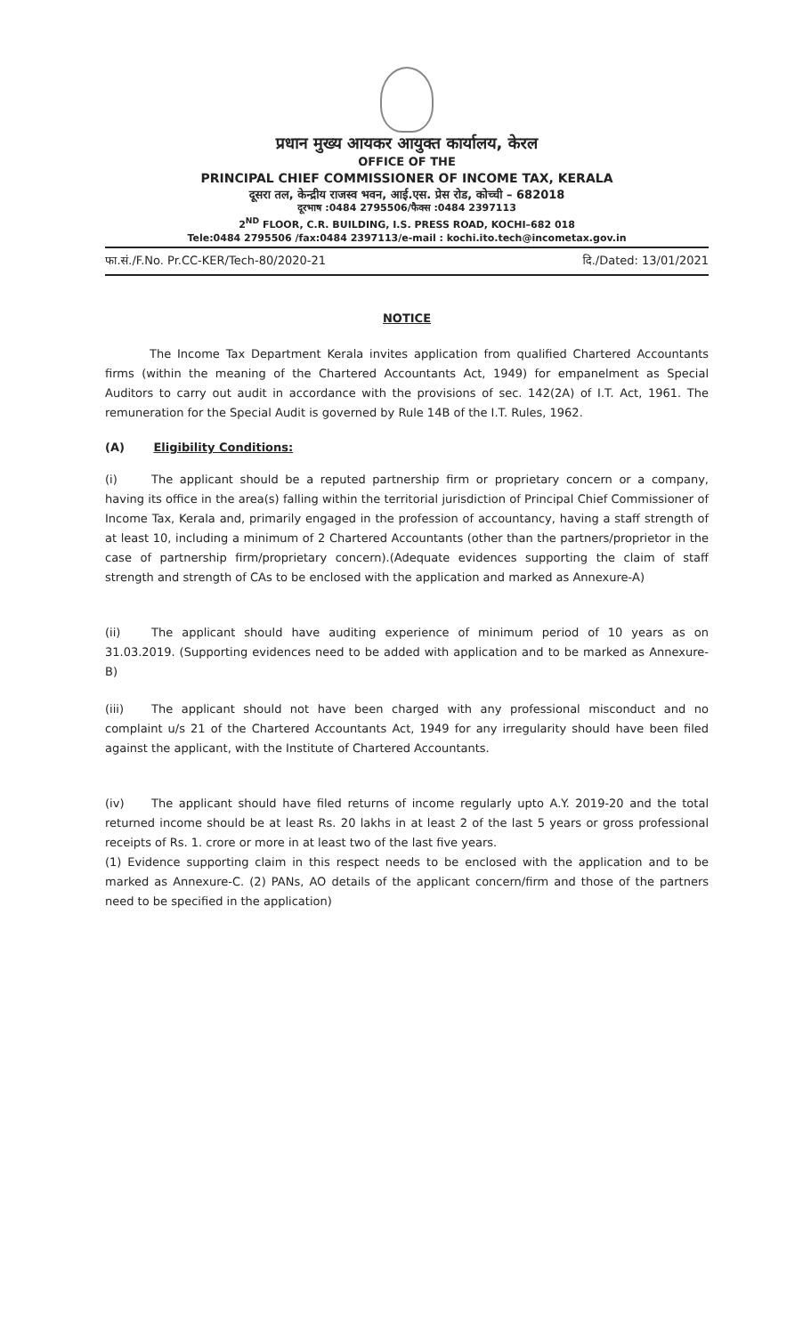प्रधान मुख्य आयकर आयुक्त कार्यालय, केरल
OFFICE OF THE
PRINCIPAL CHIEF COMMISSIONER OF INCOME TAX, KERALA
दूसरा तल, केन्द्रीय राजस्व भवन, आई.एस. प्रेस रोड, कोच्ची – 682018
दूरभाष :0484 2795506/फैक्स :0484 2397113
2<sup>ND</sup> FLOOR, C.R. BUILDING, I.S. PRESS ROAD, KOCHI–682 018
Tele:0484 2795506 /fax:0484 2397113/e-mail : kochi.ito.tech@incometax.gov.in
फा.सं./F.No. Pr.CC-KER/Tech-80/2020-21 दि./Dated: 13/01/2021
NOTICE
The Income Tax Department Kerala invites application from qualified Chartered Accountants firms (within the meaning of the Chartered Accountants Act, 1949) for empanelment as Special Auditors to carry out audit in accordance with the provisions of sec. 142(2A) of I.T. Act, 1961. The remuneration for the Special Audit is governed by Rule 14B of the I.T. Rules, 1962.
(A) Eligibility Conditions:
(i) The applicant should be a reputed partnership firm or proprietary concern or a company, having its office in the area(s) falling within the territorial jurisdiction of Principal Chief Commissioner of Income Tax, Kerala and, primarily engaged in the profession of accountancy, having a staff strength of at least 10, including a minimum of 2 Chartered Accountants (other than the partners/proprietor in the case of partnership firm/proprietary concern).(Adequate evidences supporting the claim of staff strength and strength of CAs to be enclosed with the application and marked as Annexure-A)
(ii) The applicant should have auditing experience of minimum period of 10 years as on 31.03.2019. (Supporting evidences need to be added with application and to be marked as Annexure-B)
(iii) The applicant should not have been charged with any professional misconduct and no complaint u/s 21 of the Chartered Accountants Act, 1949 for any irregularity should have been filed against the applicant, with the Institute of Chartered Accountants.
(iv) The applicant should have filed returns of income regularly upto A.Y. 2019-20 and the total returned income should be at least Rs. 20 lakhs in at least 2 of the last 5 years or gross professional receipts of Rs. 1. crore or more in at least two of the last five years.
(1) Evidence supporting claim in this respect needs to be enclosed with the application and to be marked as Annexure-C. (2) PANs, AO details of the applicant concern/firm and those of the partners need to be specified in the application)